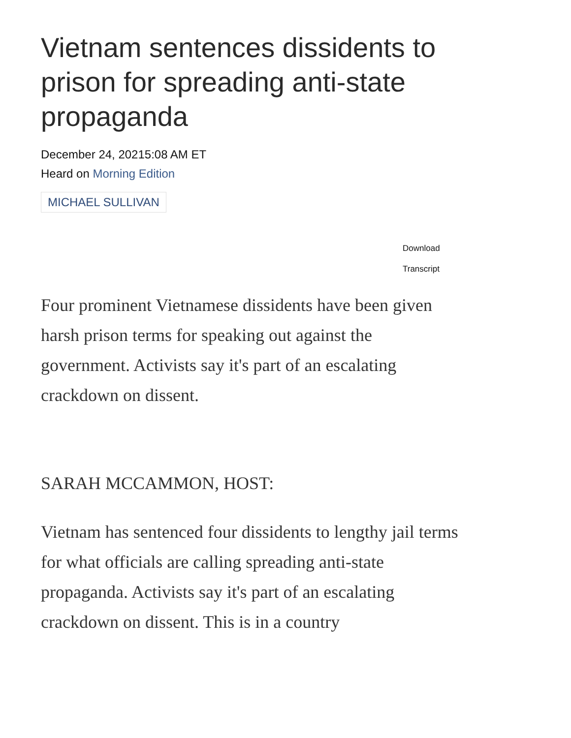Vietnam sentences dissidents to prison for spreading anti-state propaganda
December 24, 20215:08 AM ET
Heard on Morning Edition
MICHAEL SULLIVAN
Download
Transcript
Four prominent Vietnamese dissidents have been given harsh prison terms for speaking out against the government. Activists say it's part of an escalating crackdown on dissent.
SARAH MCCAMMON, HOST:
Vietnam has sentenced four dissidents to lengthy jail terms for what officials are calling spreading anti-state propaganda. Activists say it's part of an escalating crackdown on dissent. This is in a country